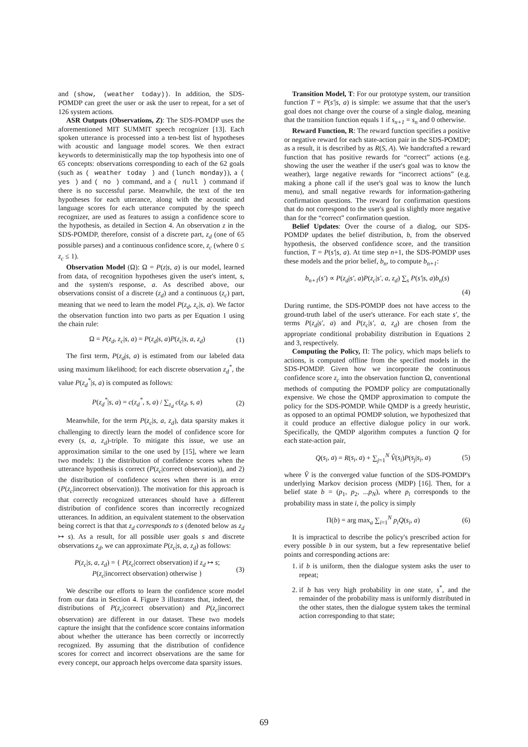and (show, (weather today)). In addition, the SDS-POMDP can greet the user or ask the user to repeat, for a set of 126 system actions.
ASR Outputs (Observations, Z): The SDS-POMDP uses the aforementioned MIT SUMMIT speech recognizer [13]. Each spoken utterance is processed into a ten-best list of hypotheses with acoustic and language model scores. We then extract keywords to deterministically map the top hypothesis into one of 65 concepts: observations corresponding to each of the 62 goals (such as ( weather today ) and (lunch monday)), a ( yes ) and ( no ) command, and a ( null ) command if there is no successful parse. Meanwhile, the text of the ten hypotheses for each utterance, along with the acoustic and language scores for each utterance computed by the speech recognizer, are used as features to assign a confidence score to the hypothesis, as detailed in Section 4. An observation z in the SDS-POMDP, therefore, consist of a discrete part, z<sub>d</sub> (one of 65 possible parses) and a continuous confidence score, z<sub>c</sub> (where 0 ≤ z<sub>c</sub> ≤ 1).
Observation Model (Ω): Ω = P(z|s, a) is our model, learned from data, of recognition hypotheses given the user's intent, s, and the system's response, a. As described above, our observations consist of a discrete (z<sub>d</sub>) and a continuous (z<sub>c</sub>) part, meaning that we need to learn the model P(z<sub>d</sub>, z<sub>c</sub>|s, a). We factor the observation function into two parts as per Equation 1 using the chain rule:
Ω = P(z<sub>d</sub>, z<sub>c</sub>|s, a) = P(z<sub>d</sub>|s, a)P(z<sub>c</sub>|s, a, z<sub>d</sub>) (1)
The first term, P(z<sub>d</sub>|s, a) is estimated from our labeled data using maximum likelihood; for each discrete observation z<sub>d</sub><sup>*</sup>, the value P(z<sub>d</sub><sup>*</sup>|s, a) is computed as follows:
P(z<sub>d</sub><sup>*</sup>|s, a) = c(z<sub>d</sub><sup>*</sup>, s, a) / ∑<sub>z<sub>d</sub></sub> c(z<sub>d</sub>, s, a) (2)
Meanwhile, for the term P(z<sub>c</sub>|s, a, z<sub>d</sub>), data sparsity makes it challenging to directly learn the model of confidence score for every (s, a, z<sub>d</sub>)-triple. To mitigate this issue, we use an approximation similar to the one used by [15], where we learn two models: 1) the distribution of confidence scores when the utterance hypothesis is correct (P(z<sub>c</sub>|correct observation)), and 2) the distribution of confidence scores when there is an error (P(z<sub>c</sub>|incorrect observation)). The motivation for this approach is that correctly recognized utterances should have a different distribution of confidence scores than incorrectly recognized utterances. In addition, an equivalent statement to the observation being correct is that that z<sub>d</sub> corresponds to s (denoted below as z<sub>d</sub> ↦ s). As a result, for all possible user goals s and discrete observations z<sub>d</sub>, we can approximate P(z<sub>c</sub>|s, a, z<sub>d</sub>) as follows:
P(z<sub>c</sub>|s, a, z<sub>d</sub>) = { P(z<sub>c</sub>|correct observation) if z<sub>d</sub> ↦ s;
P(z<sub>c</sub>|incorrect observation) otherwise } (3)
We describe our efforts to learn the confidence score model from our data in Section 4. Figure 3 illustrates that, indeed, the distributions of P(z<sub>c</sub>|correct observation) and P(z<sub>c</sub>|incorrect observation) are different in our dataset. These two models capture the insight that the confidence score contains information about whether the utterance has been correctly or incorrectly recognized. By assuming that the distribution of confidence scores for correct and incorrect observations are the same for every concept, our approach helps overcome data sparsity issues.
Transition Model, T: For our prototype system, our transition function T = P(s′|s, a) is simple: we assume that that the user's goal does not change over the course of a single dialog, meaning that the transition function equals 1 if s<sub>n+1</sub> = s<sub>n</sub> and 0 otherwise.
Reward Function, R: The reward function specifies a positive or negative reward for each state-action pair in the SDS-POMDP; as a result, it is described by as R(S, A). We handcrafted a reward function that has positive rewards for “correct” actions (e.g. showing the user the weather if the user's goal was to know the weather), large negative rewards for “incorrect actions” (e.g. making a phone call if the user's goal was to know the lunch menu), and small negative rewards for information-gathering confirmation questions. The reward for confirmation questions that do not correspond to the user's goal is slightly more negative than for the “correct” confirmation question.
Belief Updates: Over the course of a dialog, our SDS-POMDP updates the belief distribution, b, from the observed hypothesis, the observed confidence score, and the transition function, T = P(s′|s, a). At time step n+1, the SDS-POMDP uses these models and the prior belief, b<sub>n</sub>, to compute b<sub>n+1</sub>:
b<sub>n+1</sub>(s′) ∝ P(z<sub>d</sub>|s′, a)P(z<sub>c</sub>|s′, a, z<sub>d</sub>) ∑<sub>s</sub> P(s′|s, a)b<sub>n</sub>(s)
(4)
During runtime, the SDS-POMDP does not have access to the ground-truth label of the user's utterance. For each state s′, the terms P(z<sub>d</sub>|s′, a) and P(z<sub>c</sub>|s′, a, z<sub>d</sub>) are chosen from the appropriate conditional probability distribution in Equations 2 and 3, respectively.
Computing the Policy, Π: The policy, which maps beliefs to actions, is computed offline from the specified models in the SDS-POMDP. Given how we incorporate the continuous confidence score z<sub>c</sub> into the observation function Ω, conventional methods of computing the POMDP policy are computationally expensive. We chose the QMDP approximation to compute the policy for the SDS-POMDP. While QMDP is a greedy heuristic, as opposed to an optimal POMDP solution, we hypothesized that it could produce an effective dialogue policy in our work. Specifically, the QMDP algorithm computes a function Q for each state-action pair,
Q(s<sub>i</sub>, a) = R(s<sub>i</sub>, a) + ∑<sub>j=1</sub><sup>N</sup> V̂(s<sub>i</sub>)P(s<sub>j</sub>|s<sub>i</sub>, a) (5)
where V̂ is the converged value function of the SDS-POMDP's underlying Markov decision process (MDP) [16]. Then, for a belief state b = (p<sub>1</sub>, p<sub>2</sub>, ...p<sub>N</sub>), where p<sub>i</sub> corresponds to the probability mass in state i, the policy is simply
Π(b) = arg max<sub>a</sub> ∑<sub>i=1</sub><sup>N</sup> p<sub>i</sub>Q(s<sub>i</sub>, a) (6)
It is impractical to describe the policy's prescribed action for every possible b in our system, but a few representative belief points and corresponding actions are:
1. if b is uniform, then the dialogue system asks the user to repeat;
2. if b has very high probability in one state, s<sup>*</sup>, and the remainder of the probability mass is uniformly distributed in the other states, then the dialogue system takes the terminal action corresponding to that state;
69